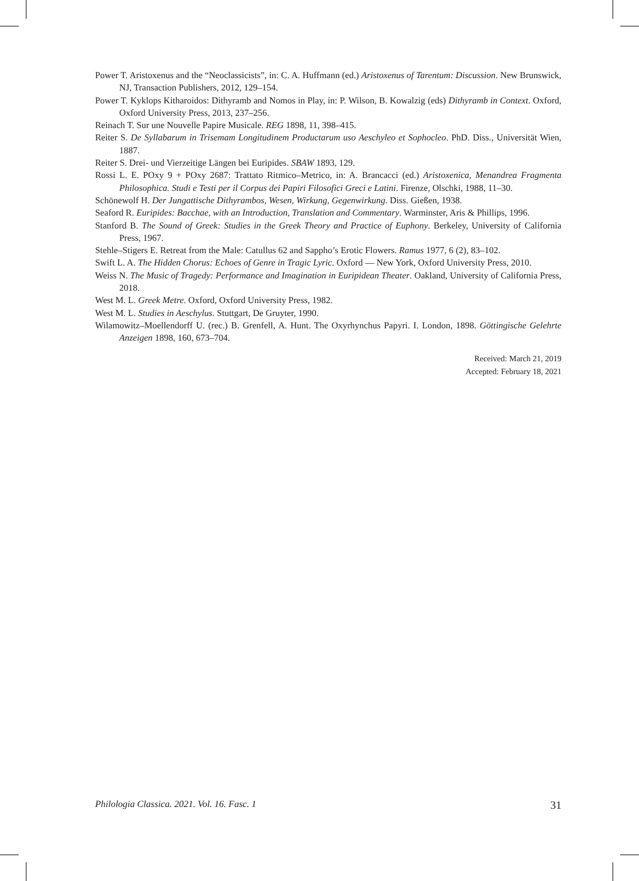Power T. Aristoxenus and the “Neoclassicists”, in: C. A. Huffmann (ed.) Aristoxenus of Tarentum: Discussion. New Brunswick, NJ, Transaction Publishers, 2012, 129–154.
Power T. Kyklops Kitharoidos: Dithyramb and Nomos in Play, in: P. Wilson, B. Kowalzig (eds) Dithyramb in Context. Oxford, Oxford University Press, 2013, 237–256.
Reinach T. Sur une Nouvelle Papire Musicale. REG 1898, 11, 398–415.
Reiter S. De Syllabarum in Trisemam Longitudinem Productarum uso Aeschyleo et Sophocleo. PhD. Diss., Universität Wien, 1887.
Reiter S. Drei- und Vierzeitige Längen bei Euripides. SBAW 1893, 129.
Rossi L. E. POxy 9 + POxy 2687: Trattato Ritmico–Metrico, in: A. Brancacci (ed.) Aristoxenica, Menandrea Fragmenta Philosophica. Studi e Testi per il Corpus dei Papiri Filosofici Greci e Latini. Firenze, Olschki, 1988, 11–30.
Schönewolf H. Der Jungattische Dithyrambos, Wesen, Wirkung, Gegenwirkung. Diss. Gießen, 1938.
Seaford R. Euripides: Bacchae, with an Introduction, Translation and Commentary. Warminster, Aris & Phillips, 1996.
Stanford B. The Sound of Greek: Studies in the Greek Theory and Practice of Euphony. Berkeley, University of California Press, 1967.
Stehle–Stigers E. Retreat from the Male: Catullus 62 and Sappho’s Erotic Flowers. Ramus 1977, 6 (2), 83–102.
Swift L. A. The Hidden Chorus: Echoes of Genre in Tragic Lyric. Oxford — New York, Oxford University Press, 2010.
Weiss N. The Music of Tragedy: Performance and Imagination in Euripidean Theater. Oakland, University of California Press, 2018.
West M. L. Greek Metre. Oxford, Oxford University Press, 1982.
West M. L. Studies in Aeschylus. Stuttgart, De Gruyter, 1990.
Wilamowitz–Moellendorff U. (rec.) B. Grenfell, A. Hunt. The Oxyrhynchus Papyri. I. London, 1898. Göttingische Gelehrte Anzeigen 1898, 160, 673–704.
Received: March 21, 2019
Accepted: February 18, 2021
Philologia Classica. 2021. Vol. 16. Fasc. 1 31